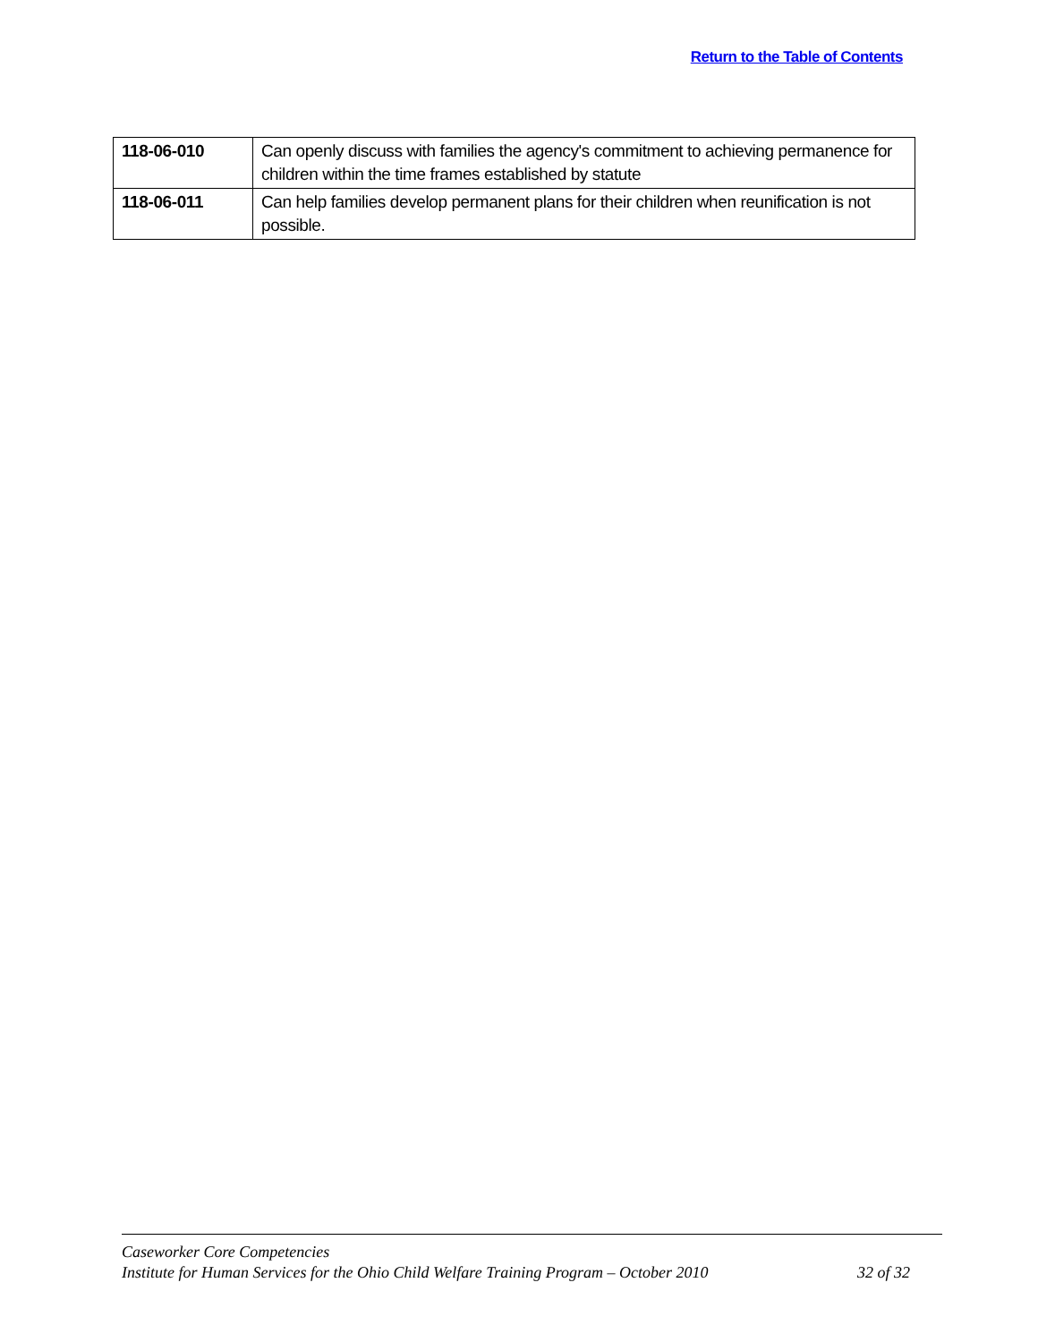Return to the Table of Contents
| 118-06-010 | Can openly discuss with families the agency's commitment to achieving permanence for children within the time frames established by statute |
| 118-06-011 | Can help families develop permanent plans for their children when reunification is not possible. |
Caseworker Core Competencies
Institute for Human Services for the Ohio Child Welfare Training Program – October 2010 32 of 32